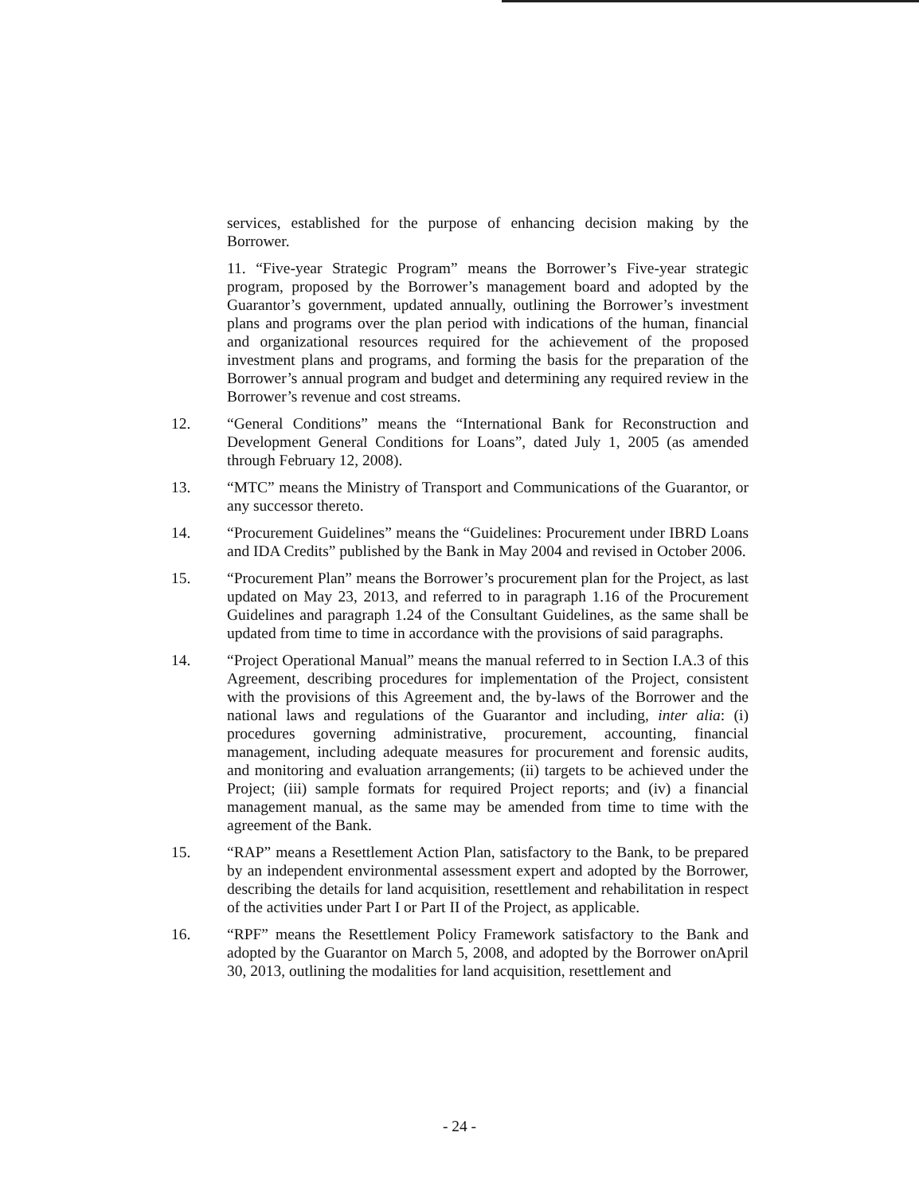services, established for the purpose of enhancing decision making by the Borrower.
11. “Five-year Strategic Program” means the Borrower’s Five-year strategic program, proposed by the Borrower’s management board and adopted by the Guarantor’s government, updated annually, outlining the Borrower’s investment plans and programs over the plan period with indications of the human, financial and organizational resources required for the achievement of the proposed investment plans and programs, and forming the basis for the preparation of the Borrower’s annual program and budget and determining any required review in the Borrower’s revenue and cost streams.
12.
“General Conditions” means the “International Bank for Reconstruction and Development General Conditions for Loans”, dated July 1, 2005 (as amended through February 12, 2008).
13.
“MTC” means the Ministry of Transport and Communications of the Guarantor, or any successor thereto.
14.
“Procurement Guidelines” means the “Guidelines: Procurement under IBRD Loans and IDA Credits” published by the Bank in May 2004 and revised in October 2006.
15.
“Procurement Plan” means the Borrower’s procurement plan for the Project, as last updated on May 23, 2013, and referred to in paragraph 1.16 of the Procurement Guidelines and paragraph 1.24 of the Consultant Guidelines, as the same shall be updated from time to time in accordance with the provisions of said paragraphs.
14.
“Project Operational Manual” means the manual referred to in Section I.A.3 of this Agreement, describing procedures for implementation of the Project, consistent with the provisions of this Agreement and, the by-laws of the Borrower and the national laws and regulations of the Guarantor and including, inter alia: (i) procedures governing administrative, procurement, accounting, financial management, including adequate measures for procurement and forensic audits, and monitoring and evaluation arrangements; (ii) targets to be achieved under the Project; (iii) sample formats for required Project reports; and (iv) a financial management manual, as the same may be amended from time to time with the agreement of the Bank.
15.
“RAP” means a Resettlement Action Plan, satisfactory to the Bank, to be prepared by an independent environmental assessment expert and adopted by the Borrower, describing the details for land acquisition, resettlement and rehabilitation in respect of the activities under Part I or Part II of the Project, as applicable.
16.
“RPF” means the Resettlement Policy Framework satisfactory to the Bank and adopted by the Guarantor on March 5, 2008, and adopted by the Borrower onApril 30, 2013, outlining the modalities for land acquisition, resettlement and
- 24 -